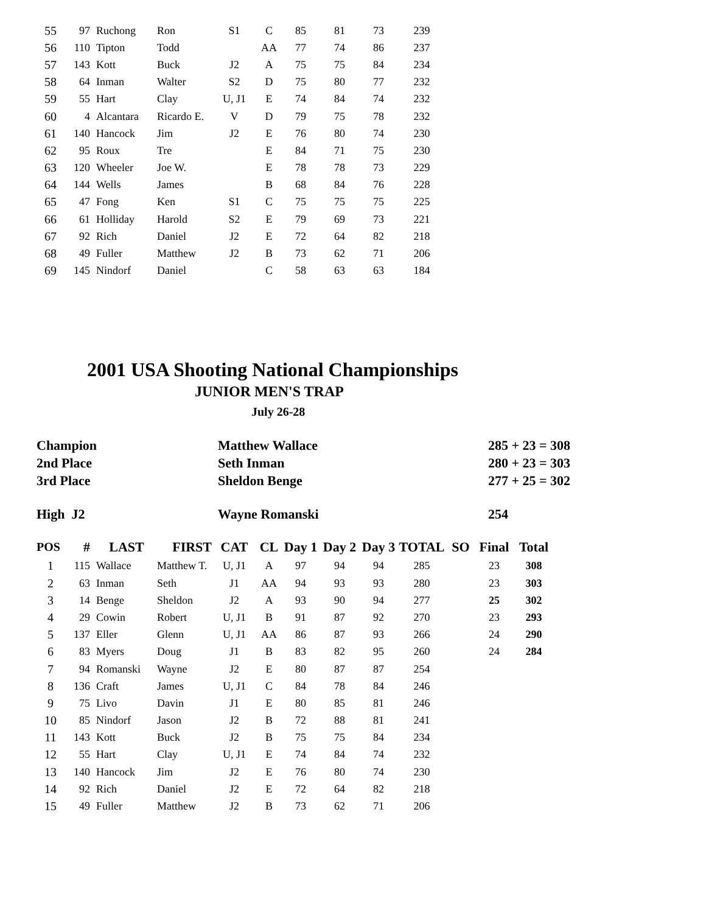| 55 | 97 | Ruchong | Ron | S1 | C | 85 | 81 | 73 | 239 |
| 56 | 110 | Tipton | Todd | | AA | 77 | 74 | 86 | 237 |
| 57 | 143 | Kott | Buck | J2 | A | 75 | 75 | 84 | 234 |
| 58 | 64 | Inman | Walter | S2 | D | 75 | 80 | 77 | 232 |
| 59 | 55 | Hart | Clay | U, J1 | E | 74 | 84 | 74 | 232 |
| 60 | 4 | Alcantara | Ricardo E. | V | D | 79 | 75 | 78 | 232 |
| 61 | 140 | Hancock | Jim | J2 | E | 76 | 80 | 74 | 230 |
| 62 | 95 | Roux | Tre | | E | 84 | 71 | 75 | 230 |
| 63 | 120 | Wheeler | Joe W. | | E | 78 | 78 | 73 | 229 |
| 64 | 144 | Wells | James | | B | 68 | 84 | 76 | 228 |
| 65 | 47 | Fong | Ken | S1 | C | 75 | 75 | 75 | 225 |
| 66 | 61 | Holliday | Harold | S2 | E | 79 | 69 | 73 | 221 |
| 67 | 92 | Rich | Daniel | J2 | E | 72 | 64 | 82 | 218 |
| 68 | 49 | Fuller | Matthew | J2 | B | 73 | 62 | 71 | 206 |
| 69 | 145 | Nindorf | Daniel | | C | 58 | 63 | 63 | 184 |
2001 USA Shooting National Championships
JUNIOR MEN'S TRAP
July 26-28
| Champion | Matthew Wallace | 285 + 23 = 308 |
| 2nd Place | Seth Inman | 280 + 23 = 303 |
| 3rd Place | Sheldon Benge | 277 + 25 = 302 |
| High J2 | Wayne Romanski | 254 |
| POS | # | LAST | FIRST | CAT | CL | Day 1 | Day 2 | Day 3 | TOTAL | SO | Final | Total |
| --- | --- | --- | --- | --- | --- | --- | --- | --- | --- | --- | --- | --- |
| 1 | 115 | Wallace | Matthew T. | U, J1 | A | 97 | 94 | 94 | 285 | | 23 | 308 |
| 2 | 63 | Inman | Seth | J1 | AA | 94 | 93 | 93 | 280 | | 23 | 303 |
| 3 | 14 | Benge | Sheldon | J2 | A | 93 | 90 | 94 | 277 | | 25 | 302 |
| 4 | 29 | Cowin | Robert | U, J1 | B | 91 | 87 | 92 | 270 | | 23 | 293 |
| 5 | 137 | Eller | Glenn | U, J1 | AA | 86 | 87 | 93 | 266 | | 24 | 290 |
| 6 | 83 | Myers | Doug | J1 | B | 83 | 82 | 95 | 260 | | 24 | 284 |
| 7 | 94 | Romanski | Wayne | J2 | E | 80 | 87 | 87 | 254 | | | |
| 8 | 136 | Craft | James | U, J1 | C | 84 | 78 | 84 | 246 | | | |
| 9 | 75 | Livo | Davin | J1 | E | 80 | 85 | 81 | 246 | | | |
| 10 | 85 | Nindorf | Jason | J2 | B | 72 | 88 | 81 | 241 | | | |
| 11 | 143 | Kott | Buck | J2 | B | 75 | 75 | 84 | 234 | | | |
| 12 | 55 | Hart | Clay | U, J1 | E | 74 | 84 | 74 | 232 | | | |
| 13 | 140 | Hancock | Jim | J2 | E | 76 | 80 | 74 | 230 | | | |
| 14 | 92 | Rich | Daniel | J2 | E | 72 | 64 | 82 | 218 | | | |
| 15 | 49 | Fuller | Matthew | J2 | B | 73 | 62 | 71 | 206 | | | |